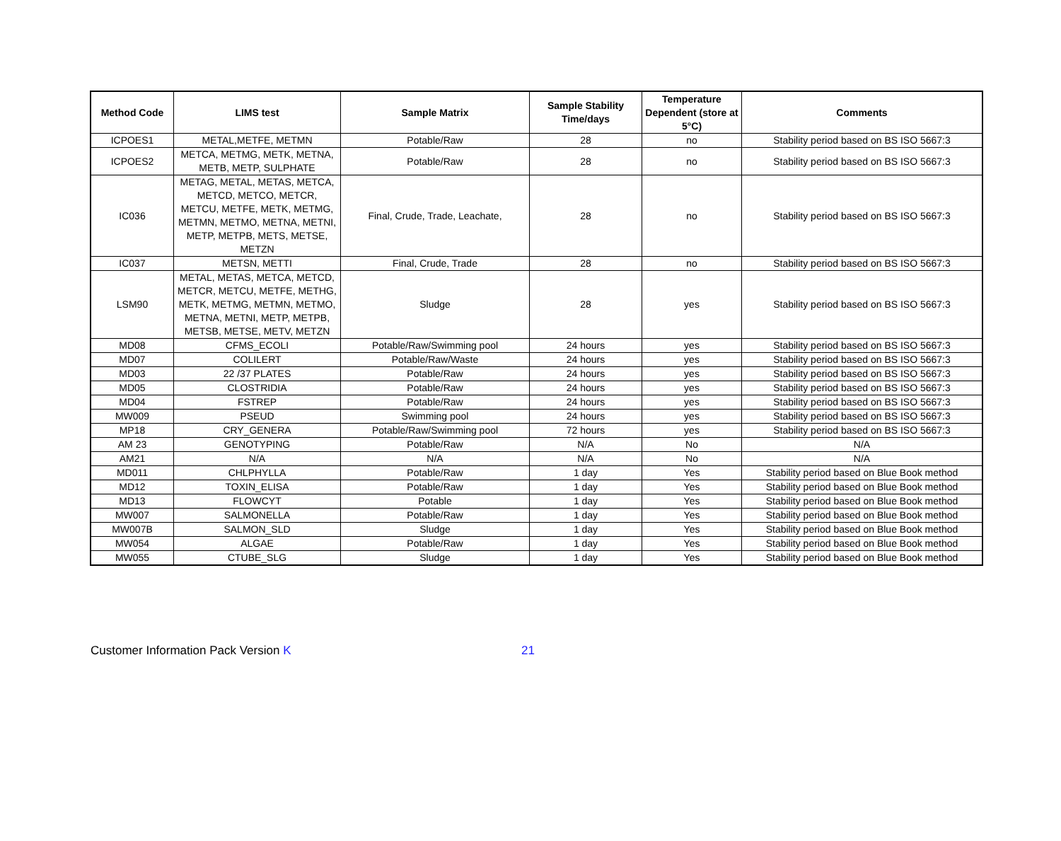| Method Code | LIMS test | Sample Matrix | Sample Stability Time/days | Temperature Dependent (store at 5°C) | Comments |
| --- | --- | --- | --- | --- | --- |
| ICPOES1 | METAL,METFE, METMN | Potable/Raw | 28 | no | Stability period based on BS ISO 5667:3 |
| ICPOES2 | METCA, METMG, METK, METNA, METB, METP, SULPHATE | Potable/Raw | 28 | no | Stability period based on BS ISO 5667:3 |
| IC036 | METAG, METAL, METAS, METCA, METCD, METCO, METCR, METCU, METFE, METK, METMG, METMN, METMO, METNA, METNI, METP, METPB, METS, METSE, METZN | Final, Crude, Trade, Leachate, | 28 | no | Stability period based on BS ISO 5667:3 |
| IC037 | METSN, METTI | Final, Crude, Trade | 28 | no | Stability period based on BS ISO 5667:3 |
| LSM90 | METAL, METAS, METCA, METCD, METCR, METCU, METFE, METHG, METK, METMG, METMN, METMO, METNA, METNI, METP, METPB, METSB, METSE, METV, METZN | Sludge | 28 | yes | Stability period based on BS ISO 5667:3 |
| MD08 | CFMS_ECOLI | Potable/Raw/Swimming pool | 24 hours | yes | Stability period based on BS ISO 5667:3 |
| MD07 | COLILERT | Potable/Raw/Waste | 24 hours | yes | Stability period based on BS ISO 5667:3 |
| MD03 | 22 /37 PLATES | Potable/Raw | 24 hours | yes | Stability period based on BS ISO 5667:3 |
| MD05 | CLOSTRIDIA | Potable/Raw | 24 hours | yes | Stability period based on BS ISO 5667:3 |
| MD04 | FSTREP | Potable/Raw | 24 hours | yes | Stability period based on BS ISO 5667:3 |
| MW009 | PSEUD | Swimming pool | 24 hours | yes | Stability period based on BS ISO 5667:3 |
| MP18 | CRY_GENERA | Potable/Raw/Swimming pool | 72 hours | yes | Stability period based on BS ISO 5667:3 |
| AM 23 | GENOTYPING | Potable/Raw | N/A | No | N/A |
| AM21 | N/A | N/A | N/A | No | N/A |
| MD011 | CHLPHYLLA | Potable/Raw | 1 day | Yes | Stability period based on Blue Book method |
| MD12 | TOXIN_ELISA | Potable/Raw | 1 day | Yes | Stability period based on Blue Book method |
| MD13 | FLOWCYT | Potable | 1 day | Yes | Stability period based on Blue Book method |
| MW007 | SALMONELLA | Potable/Raw | 1 day | Yes | Stability period based on Blue Book method |
| MW007B | SALMON_SLD | Sludge | 1 day | Yes | Stability period based on Blue Book method |
| MW054 | ALGAE | Potable/Raw | 1 day | Yes | Stability period based on Blue Book method |
| MW055 | CTUBE_SLG | Sludge | 1 day | Yes | Stability period based on Blue Book method |
Customer Information Pack Version K 21